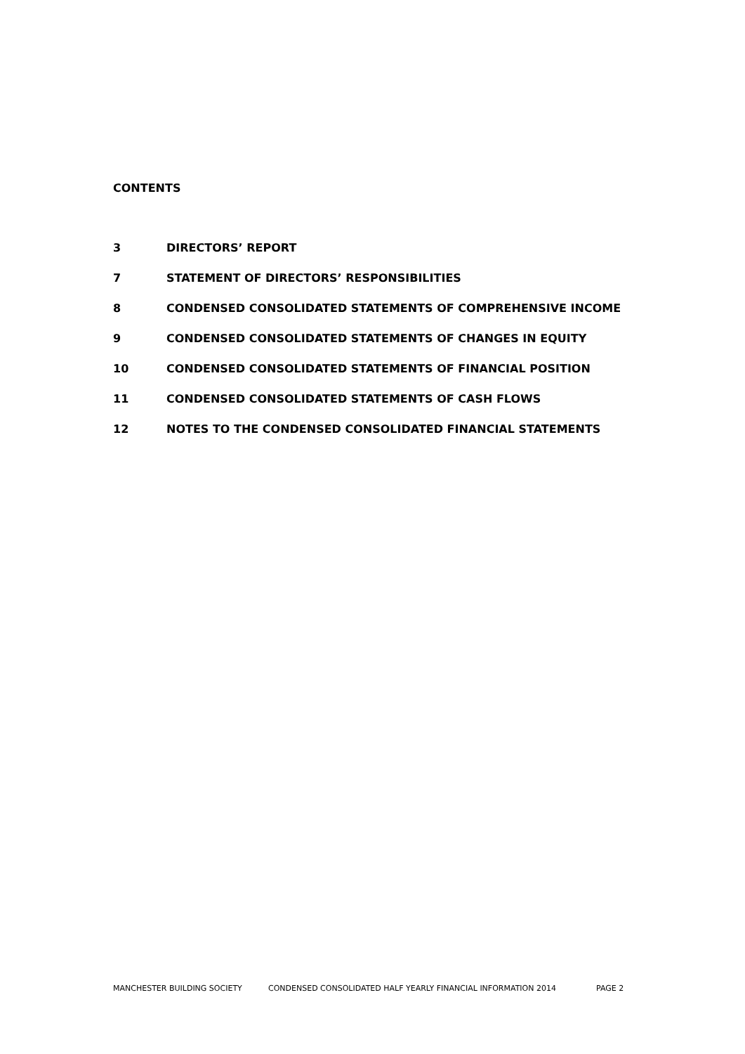CONTENTS
3 DIRECTORS’ REPORT
7 STATEMENT OF DIRECTORS’ RESPONSIBILITIES
8 CONDENSED CONSOLIDATED STATEMENTS OF COMPREHENSIVE INCOME
9 CONDENSED CONSOLIDATED STATEMENTS OF CHANGES IN EQUITY
10 CONDENSED CONSOLIDATED STATEMENTS OF FINANCIAL POSITION
11 CONDENSED CONSOLIDATED STATEMENTS OF CASH FLOWS
12 NOTES TO THE CONDENSED CONSOLIDATED FINANCIAL STATEMENTS
MANCHESTER BUILDING SOCIETY CONDENSED CONSOLIDATED HALF YEARLY FINANCIAL INFORMATION 2014 PAGE 2